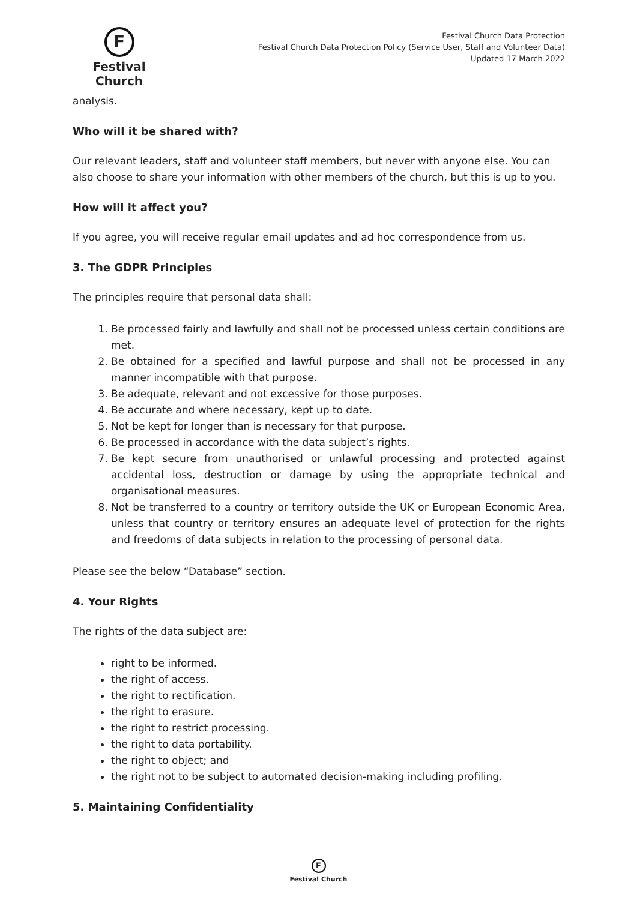F
Festival Church
Festival Church Data Protection
Festival Church Data Protection Policy (Service User, Staff and Volunteer Data)
Updated 17 March 2022
analysis.
Who will it be shared with?
Our relevant leaders, staff and volunteer staff members, but never with anyone else. You can also choose to share your information with other members of the church, but this is up to you.
How will it affect you?
If you agree, you will receive regular email updates and ad hoc correspondence from us.
3. The GDPR Principles
The principles require that personal data shall:
1. Be processed fairly and lawfully and shall not be processed unless certain conditions are met.
2. Be obtained for a specified and lawful purpose and shall not be processed in any manner incompatible with that purpose.
3. Be adequate, relevant and not excessive for those purposes.
4. Be accurate and where necessary, kept up to date.
5. Not be kept for longer than is necessary for that purpose.
6. Be processed in accordance with the data subject’s rights.
7. Be kept secure from unauthorised or unlawful processing and protected against accidental loss, destruction or damage by using the appropriate technical and organisational measures.
8. Not be transferred to a country or territory outside the UK or European Economic Area, unless that country or territory ensures an adequate level of protection for the rights and freedoms of data subjects in relation to the processing of personal data.
Please see the below “Database” section.
4. Your Rights
The rights of the data subject are:
right to be informed.
the right of access.
the right to rectification.
the right to erasure.
the right to restrict processing.
the right to data portability.
the right to object; and
the right not to be subject to automated decision-making including profiling.
5. Maintaining Confidentiality
F
Festival Church